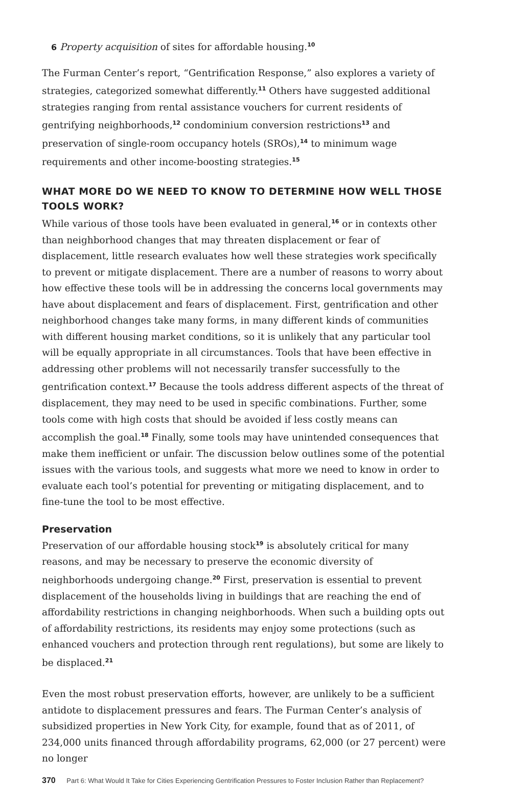6 Property acquisition of sites for affordable housing.<sup>10</sup>
The Furman Center’s report, “Gentrification Response,” also explores a variety of strategies, categorized somewhat differently.<sup>11</sup> Others have suggested additional strategies ranging from rental assistance vouchers for current residents of gentrifying neighborhoods,<sup>12</sup> condominium conversion restrictions<sup>13</sup> and preservation of single-room occupancy hotels (SROs),<sup>14</sup> to minimum wage requirements and other income-boosting strategies.<sup>15</sup>
WHAT MORE DO WE NEED TO KNOW TO DETERMINE HOW WELL THOSE TOOLS WORK?
While various of those tools have been evaluated in general,<sup>16</sup> or in contexts other than neighborhood changes that may threaten displacement or fear of displacement, little research evaluates how well these strategies work specifically to prevent or mitigate displacement. There are a number of reasons to worry about how effective these tools will be in addressing the concerns local governments may have about displacement and fears of displacement. First, gentrification and other neighborhood changes take many forms, in many different kinds of communities with different housing market conditions, so it is unlikely that any particular tool will be equally appropriate in all circumstances. Tools that have been effective in addressing other problems will not necessarily transfer successfully to the gentrification context.<sup>17</sup> Because the tools address different aspects of the threat of displacement, they may need to be used in specific combinations. Further, some tools come with high costs that should be avoided if less costly means can accomplish the goal.<sup>18</sup> Finally, some tools may have unintended consequences that make them inefficient or unfair. The discussion below outlines some of the potential issues with the various tools, and suggests what more we need to know in order to evaluate each tool’s potential for preventing or mitigating displacement, and to fine-tune the tool to be most effective.
Preservation
Preservation of our affordable housing stock<sup>19</sup> is absolutely critical for many reasons, and may be necessary to preserve the economic diversity of neighborhoods undergoing change.<sup>20</sup> First, preservation is essential to prevent displacement of the households living in buildings that are reaching the end of affordability restrictions in changing neighborhoods. When such a building opts out of affordability restrictions, its residents may enjoy some protections (such as enhanced vouchers and protection through rent regulations), but some are likely to be displaced.<sup>21</sup>
Even the most robust preservation efforts, however, are unlikely to be a sufficient antidote to displacement pressures and fears. The Furman Center’s analysis of subsidized properties in New York City, for example, found that as of 2011, of 234,000 units financed through affordability programs, 62,000 (or 27 percent) were no longer
370 Part 6: What Would It Take for Cities Experiencing Gentrification Pressures to Foster Inclusion Rather than Replacement?